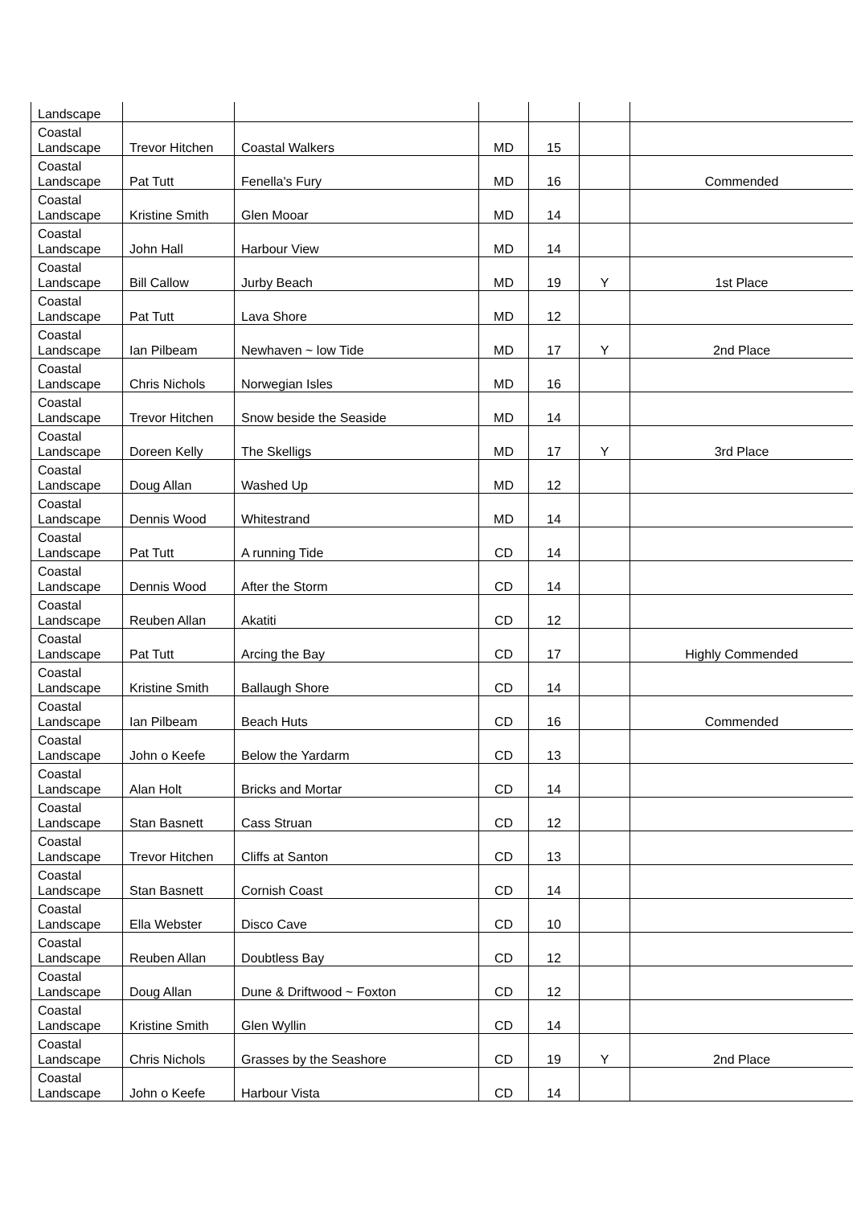| Landscape | | | | | | |
| Coastal Landscape | Trevor Hitchen | Coastal Walkers | MD | 15 | | |
| Coastal Landscape | Pat Tutt | Fenella's Fury | MD | 16 | | Commended |
| Coastal Landscape | Kristine Smith | Glen Mooar | MD | 14 | | |
| Coastal Landscape | John Hall | Harbour View | MD | 14 | | |
| Coastal Landscape | Bill Callow | Jurby Beach | MD | 19 | Y | 1st Place |
| Coastal Landscape | Pat Tutt | Lava Shore | MD | 12 | | |
| Coastal Landscape | Ian Pilbeam | Newhaven ~ low Tide | MD | 17 | Y | 2nd Place |
| Coastal Landscape | Chris Nichols | Norwegian Isles | MD | 16 | | |
| Coastal Landscape | Trevor Hitchen | Snow beside the Seaside | MD | 14 | | |
| Coastal Landscape | Doreen Kelly | The Skelligs | MD | 17 | Y | 3rd Place |
| Coastal Landscape | Doug Allan | Washed Up | MD | 12 | | |
| Coastal Landscape | Dennis Wood | Whitestrand | MD | 14 | | |
| Coastal Landscape | Pat Tutt | A running Tide | CD | 14 | | |
| Coastal Landscape | Dennis Wood | After the Storm | CD | 14 | | |
| Coastal Landscape | Reuben Allan | Akatiti | CD | 12 | | |
| Coastal Landscape | Pat Tutt | Arcing the Bay | CD | 17 | | Highly Commended |
| Coastal Landscape | Kristine Smith | Ballaugh Shore | CD | 14 | | |
| Coastal Landscape | Ian Pilbeam | Beach Huts | CD | 16 | | Commended |
| Coastal Landscape | John o Keefe | Below the Yardarm | CD | 13 | | |
| Coastal Landscape | Alan Holt | Bricks and Mortar | CD | 14 | | |
| Coastal Landscape | Stan Basnett | Cass Struan | CD | 12 | | |
| Coastal Landscape | Trevor Hitchen | Cliffs at Santon | CD | 13 | | |
| Coastal Landscape | Stan Basnett | Cornish Coast | CD | 14 | | |
| Coastal Landscape | Ella Webster | Disco Cave | CD | 10 | | |
| Coastal Landscape | Reuben Allan | Doubtless Bay | CD | 12 | | |
| Coastal Landscape | Doug Allan | Dune & Driftwood ~ Foxton | CD | 12 | | |
| Coastal Landscape | Kristine Smith | Glen Wyllin | CD | 14 | | |
| Coastal Landscape | Chris Nichols | Grasses by the Seashore | CD | 19 | Y | 2nd Place |
| Coastal Landscape | John o Keefe | Harbour Vista | CD | 14 | | |